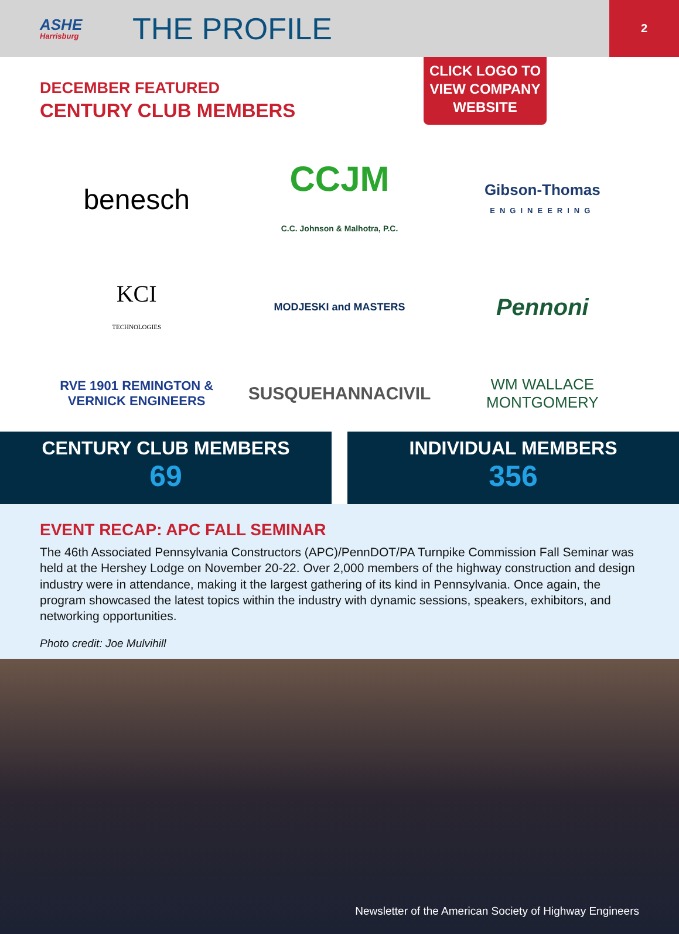ASHE
Harrisburg
THE PROFILE
2
DECEMBER FEATURED
CENTURY CLUB MEMBERS
CLICK LOGO TO VIEW COMPANY WEBSITE
benesch
CCJM
C.C. Johnson & Malhotra, P.C.
Gibson-Thomas
ENGINEERING
KCI
TECHNOLOGIES
MODJESKI and MASTERS
Pennoni
RVE 1901 REMINGTON & VERNICK ENGINEERS
SUSQUEHANNACIVIL
WM WALLACE MONTGOMERY
CENTURY CLUB MEMBERS
69
INDIVIDUAL MEMBERS
356
EVENT RECAP: APC FALL SEMINAR
The 46th Associated Pennsylvania Constructors (APC)/PennDOT/PA Turnpike Commission Fall Seminar was held at the Hershey Lodge on November 20-22. Over 2,000 members of the highway construction and design industry were in attendance, making it the largest gathering of its kind in Pennsylvania. Once again, the program showcased the latest topics within the industry with dynamic sessions, speakers, exhibitors, and networking opportunities.
Photo credit: Joe Mulvihill
Newsletter of the American Society of Highway Engineers